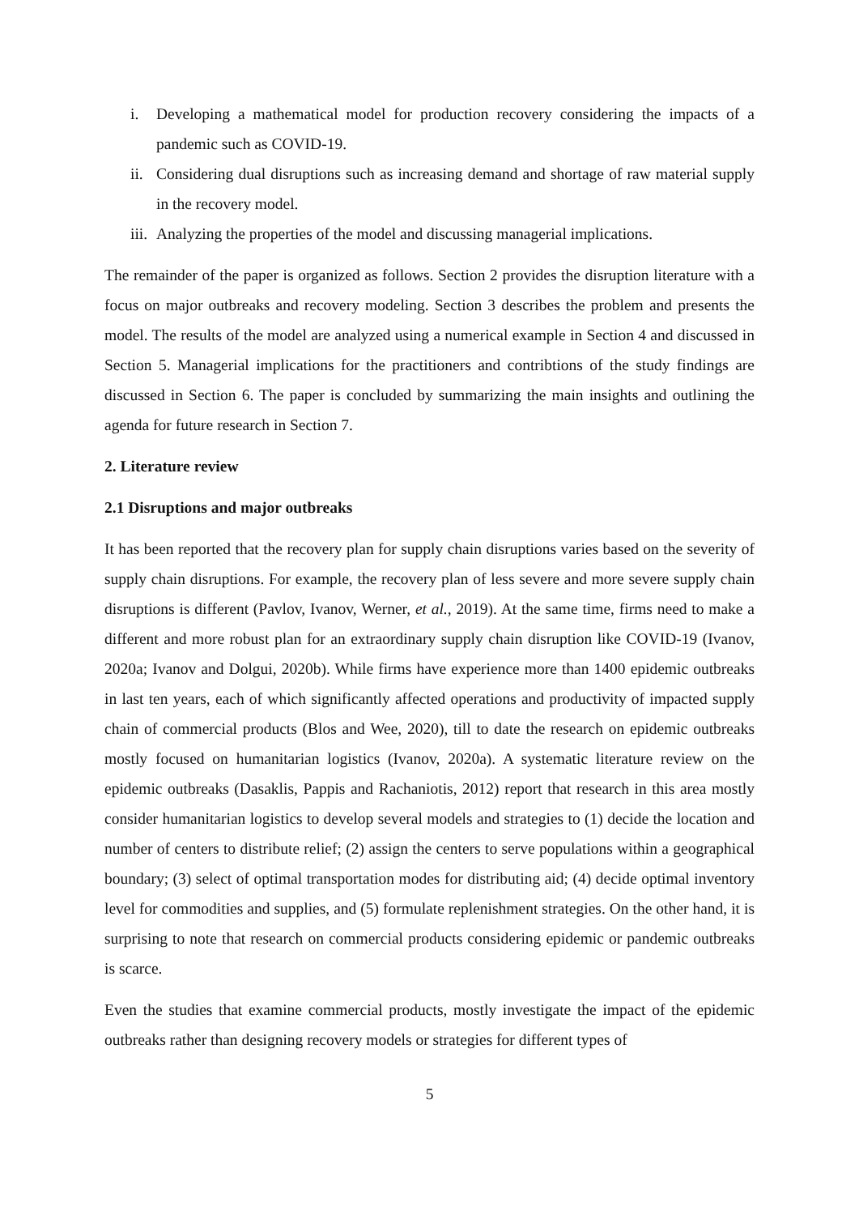i. Developing a mathematical model for production recovery considering the impacts of a pandemic such as COVID-19.
ii. Considering dual disruptions such as increasing demand and shortage of raw material supply in the recovery model.
iii. Analyzing the properties of the model and discussing managerial implications.
The remainder of the paper is organized as follows. Section 2 provides the disruption literature with a focus on major outbreaks and recovery modeling. Section 3 describes the problem and presents the model. The results of the model are analyzed using a numerical example in Section 4 and discussed in Section 5. Managerial implications for the practitioners and contribtions of the study findings are discussed in Section 6. The paper is concluded by summarizing the main insights and outlining the agenda for future research in Section 7.
2. Literature review
2.1 Disruptions and major outbreaks
It has been reported that the recovery plan for supply chain disruptions varies based on the severity of supply chain disruptions. For example, the recovery plan of less severe and more severe supply chain disruptions is different (Pavlov, Ivanov, Werner, et al., 2019). At the same time, firms need to make a different and more robust plan for an extraordinary supply chain disruption like COVID-19 (Ivanov, 2020a; Ivanov and Dolgui, 2020b). While firms have experience more than 1400 epidemic outbreaks in last ten years, each of which significantly affected operations and productivity of impacted supply chain of commercial products (Blos and Wee, 2020), till to date the research on epidemic outbreaks mostly focused on humanitarian logistics (Ivanov, 2020a). A systematic literature review on the epidemic outbreaks (Dasaklis, Pappis and Rachaniotis, 2012) report that research in this area mostly consider humanitarian logistics to develop several models and strategies to (1) decide the location and number of centers to distribute relief; (2) assign the centers to serve populations within a geographical boundary; (3) select of optimal transportation modes for distributing aid; (4) decide optimal inventory level for commodities and supplies, and (5) formulate replenishment strategies. On the other hand, it is surprising to note that research on commercial products considering epidemic or pandemic outbreaks is scarce.
Even the studies that examine commercial products, mostly investigate the impact of the epidemic outbreaks rather than designing recovery models or strategies for different types of
5